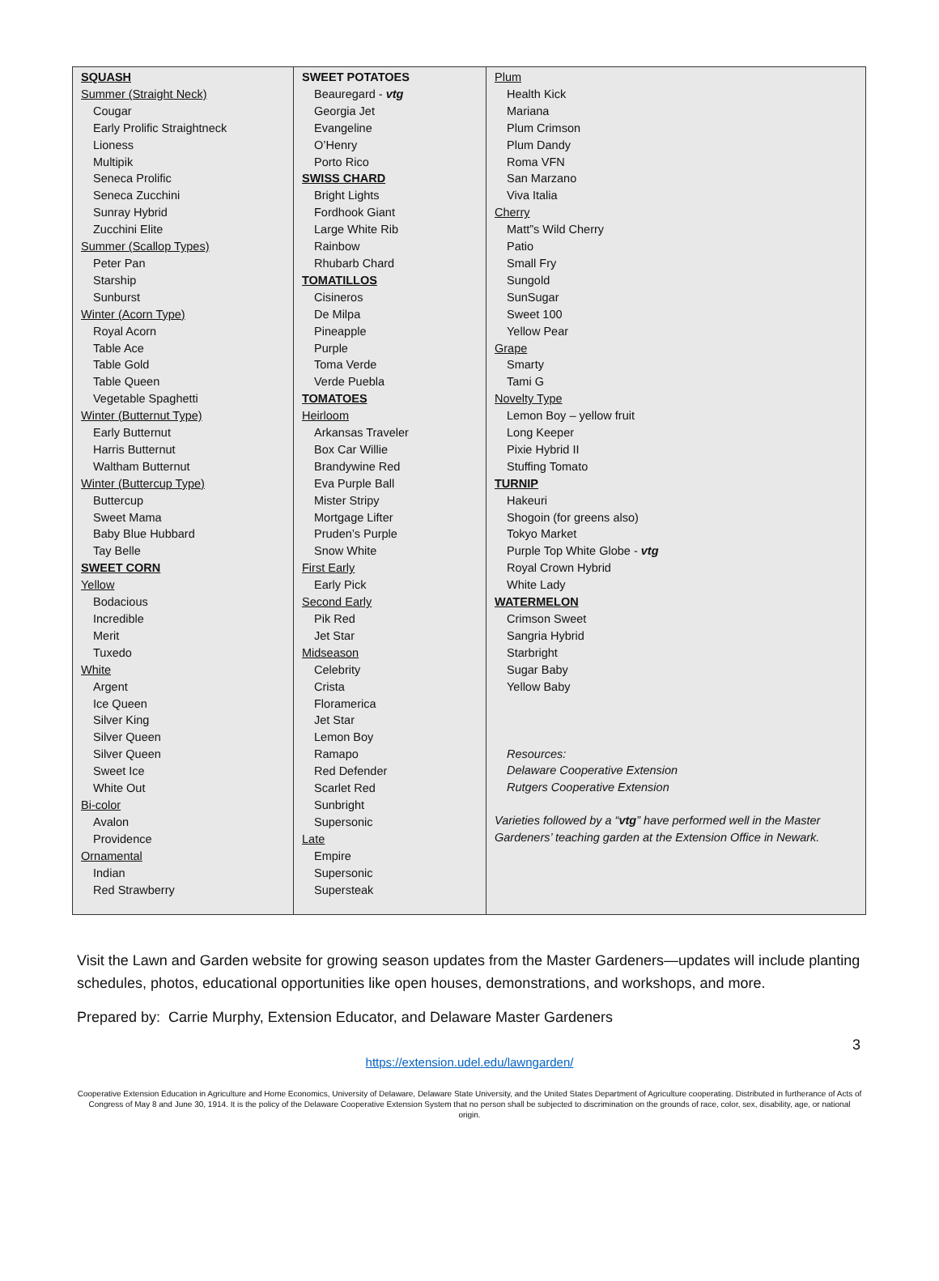| SQUASH Summer (Straight Neck) Cougar Early Prolific Straightneck Lioness Multipik Seneca Prolific Seneca Zucchini Sunray Hybrid Zucchini Elite Summer (Scallop Types) Peter Pan Starship Sunburst Winter (Acorn Type) Royal Acorn Table Ace Table Gold Table Queen Vegetable Spaghetti Winter (Butternut Type) Early Butternut Harris Butternut Waltham Butternut Winter (Buttercup Type) Buttercup Sweet Mama Baby Blue Hubbard Tay Belle SWEET CORN Yellow Bodacious Incredible Merit Tuxedo White Argent Ice Queen Silver King Silver Queen Silver Queen Sweet Ice White Out Bi-color Avalon Providence Ornamental Indian Red Strawberry | SWEET POTATOES Beauregard - vtg Georgia Jet Evangeline O’Henry Porto Rico SWISS CHARD Bright Lights Fordhook Giant Large White Rib Rainbow Rhubarb Chard TOMATILLOS Cisineros De Milpa Pineapple Purple Toma Verde Verde Puebla TOMATOES Heirloom Arkansas Traveler Box Car Willie Brandywine Red Eva Purple Ball Mister Stripy Mortgage Lifter Pruden’s Purple Snow White First Early Early Pick Second Early Pik Red Jet Star Midseason Celebrity Crista Floramerica Jet Star Lemon Boy Ramapo Red Defender Scarlet Red Sunbright Supersonic Late Empire Supersonic Supersteak | Plum Health Kick Mariana Plum Crimson Plum Dandy Roma VFN San Marzano Viva Italia Cherry Matt”s Wild Cherry Patio Small Fry Sungold SunSugar Sweet 100 Yellow Pear Grape Smarty Tami G Novelty Type Lemon Boy – yellow fruit Long Keeper Pixie Hybrid II Stuffing Tomato TURNIP Hakeuri Shogoin (for greens also) Tokyo Market Purple Top White Globe - vtg Royal Crown Hybrid White Lady WATERMELON Crimson Sweet Sangria Hybrid Starbright Sugar Baby Yellow Baby Resources: Delaware Cooperative Extension Rutgers Cooperative Extension Varieties followed by a “ vtg ” have performed well in the Master Gardeners’ teaching garden at the Extension Office in Newark. |
Visit the Lawn and Garden website for growing season updates from the Master Gardeners—updates will include planting schedules, photos, educational opportunities like open houses, demonstrations, and workshops, and more.
Prepared by: Carrie Murphy, Extension Educator, and Delaware Master Gardeners
3
https://extension.udel.edu/lawngarden/
Cooperative Extension Education in Agriculture and Home Economics, University of Delaware, Delaware State University, and the United States Department of Agriculture cooperating. Distributed in furtherance of Acts of Congress of May 8 and June 30, 1914. It is the policy of the Delaware Cooperative Extension System that no person shall be subjected to discrimination on the grounds of race, color, sex, disability, age, or national origin.